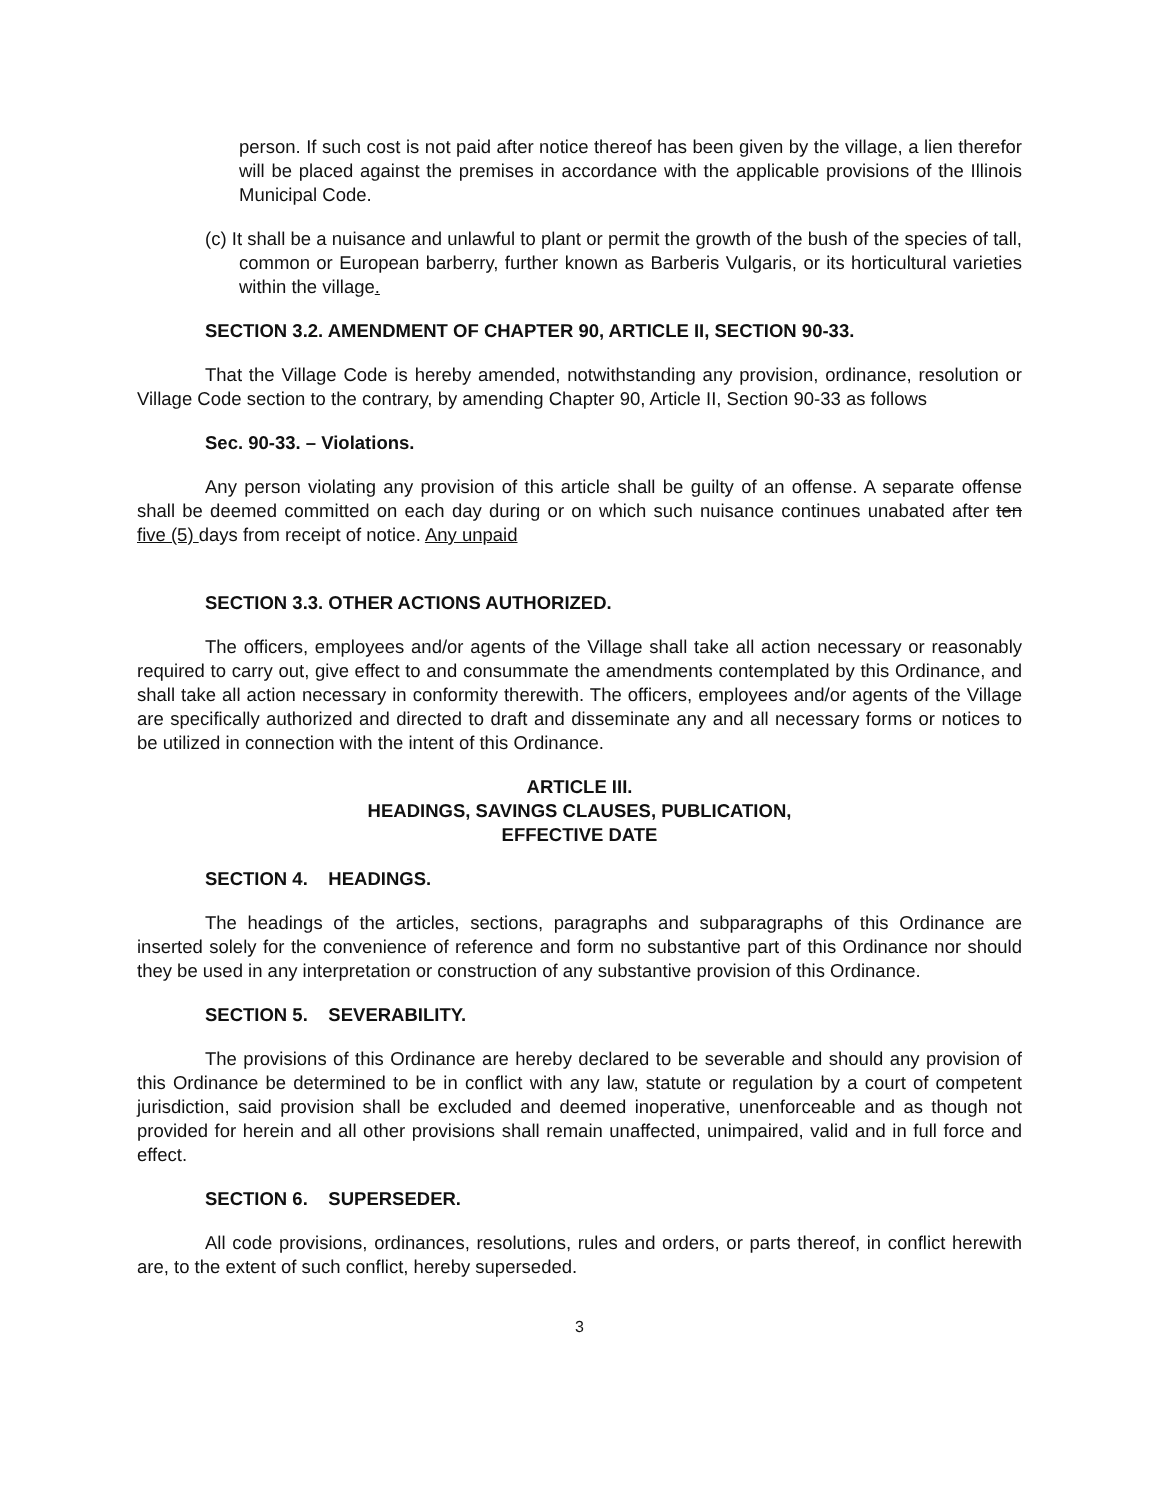person. If such cost is not paid after notice thereof has been given by the village, a lien therefor will be placed against the premises in accordance with the applicable provisions of the Illinois Municipal Code.
(c) It shall be a nuisance and unlawful to plant or permit the growth of the bush of the species of tall, common or European barberry, further known as Barberis Vulgaris, or its horticultural varieties within the village.
SECTION 3.2. AMENDMENT OF CHAPTER 90, ARTICLE II, SECTION 90-33.
That the Village Code is hereby amended, notwithstanding any provision, ordinance, resolution or Village Code section to the contrary, by amending Chapter 90, Article II, Section 90-33 as follows
Sec. 90-33. – Violations.
Any person violating any provision of this article shall be guilty of an offense. A separate offense shall be deemed committed on each day during or on which such nuisance continues unabated after ten five (5) days from receipt of notice. Any unpaid
SECTION 3.3. OTHER ACTIONS AUTHORIZED.
The officers, employees and/or agents of the Village shall take all action necessary or reasonably required to carry out, give effect to and consummate the amendments contemplated by this Ordinance, and shall take all action necessary in conformity therewith. The officers, employees and/or agents of the Village are specifically authorized and directed to draft and disseminate any and all necessary forms or notices to be utilized in connection with the intent of this Ordinance.
ARTICLE III.
HEADINGS, SAVINGS CLAUSES, PUBLICATION,
EFFECTIVE DATE
SECTION 4. HEADINGS.
The headings of the articles, sections, paragraphs and subparagraphs of this Ordinance are inserted solely for the convenience of reference and form no substantive part of this Ordinance nor should they be used in any interpretation or construction of any substantive provision of this Ordinance.
SECTION 5. SEVERABILITY.
The provisions of this Ordinance are hereby declared to be severable and should any provision of this Ordinance be determined to be in conflict with any law, statute or regulation by a court of competent jurisdiction, said provision shall be excluded and deemed inoperative, unenforceable and as though not provided for herein and all other provisions shall remain unaffected, unimpaired, valid and in full force and effect.
SECTION 6. SUPERSEDER.
All code provisions, ordinances, resolutions, rules and orders, or parts thereof, in conflict herewith are, to the extent of such conflict, hereby superseded.
3